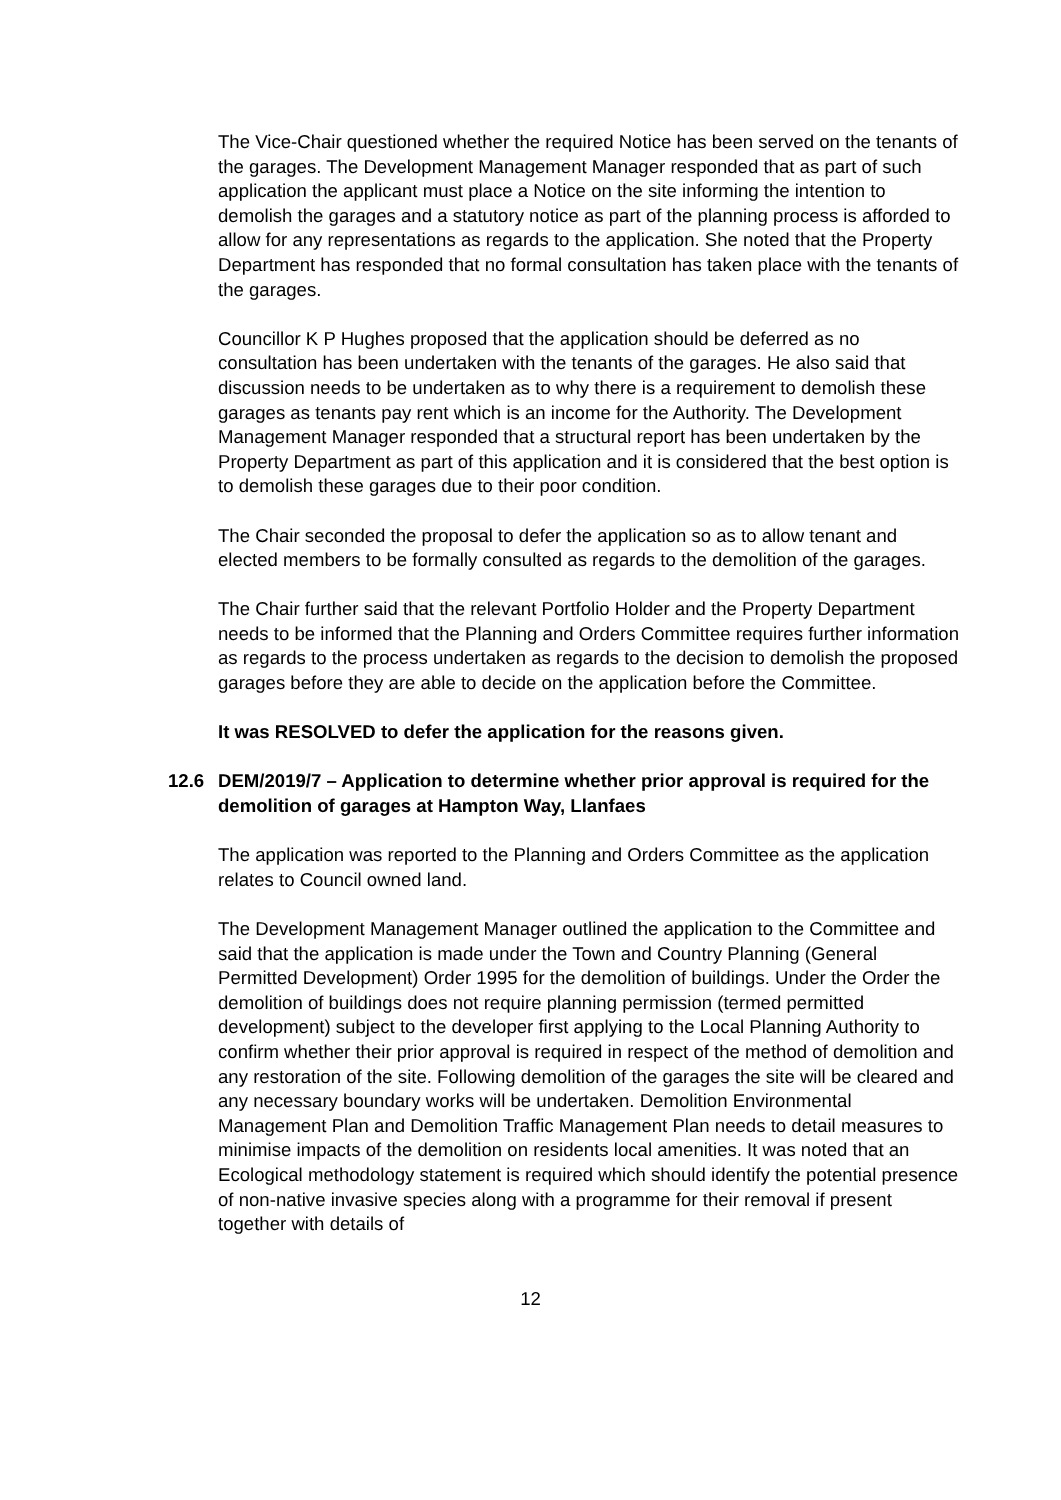The Vice-Chair questioned whether the required Notice has been served on the tenants of the garages. The Development Management Manager responded that as part of such application the applicant must place a Notice on the site informing the intention to demolish the garages and a statutory notice as part of the planning process is afforded to allow for any representations as regards to the application. She noted that the Property Department has responded that no formal consultation has taken place with the tenants of the garages.
Councillor K P Hughes proposed that the application should be deferred as no consultation has been undertaken with the tenants of the garages. He also said that discussion needs to be undertaken as to why there is a requirement to demolish these garages as tenants pay rent which is an income for the Authority. The Development Management Manager responded that a structural report has been undertaken by the Property Department as part of this application and it is considered that the best option is to demolish these garages due to their poor condition.
The Chair seconded the proposal to defer the application so as to allow tenant and elected members to be formally consulted as regards to the demolition of the garages.
The Chair further said that the relevant Portfolio Holder and the Property Department needs to be informed that the Planning and Orders Committee requires further information as regards to the process undertaken as regards to the decision to demolish the proposed garages before they are able to decide on the application before the Committee.
It was RESOLVED to defer the application for the reasons given.
12.6 DEM/2019/7 – Application to determine whether prior approval is required for the demolition of garages at Hampton Way, Llanfaes
The application was reported to the Planning and Orders Committee as the application relates to Council owned land.
The Development Management Manager outlined the application to the Committee and said that the application is made under the Town and Country Planning (General Permitted Development) Order 1995 for the demolition of buildings. Under the Order the demolition of buildings does not require planning permission (termed permitted development) subject to the developer first applying to the Local Planning Authority to confirm whether their prior approval is required in respect of the method of demolition and any restoration of the site. Following demolition of the garages the site will be cleared and any necessary boundary works will be undertaken. Demolition Environmental Management Plan and Demolition Traffic Management Plan needs to detail measures to minimise impacts of the demolition on residents local amenities. It was noted that an Ecological methodology statement is required which should identify the potential presence of non-native invasive species along with a programme for their removal if present together with details of
12